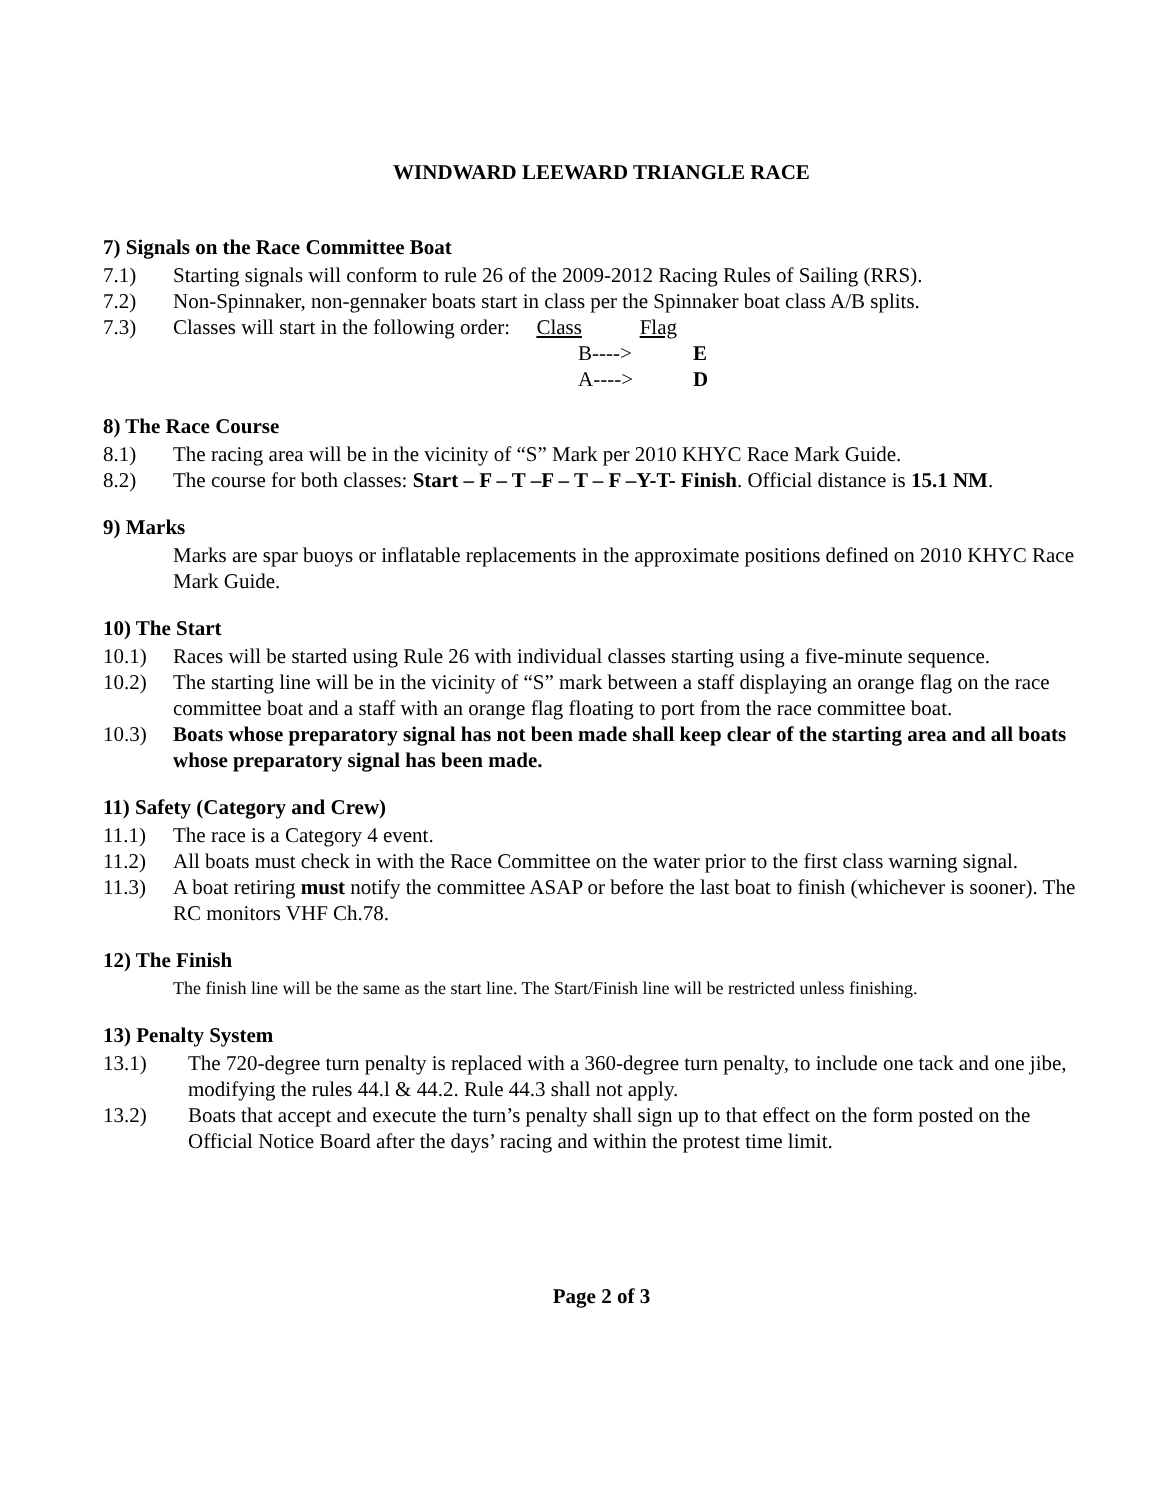WINDWARD LEEWARD TRIANGLE RACE
7) Signals on the Race Committee Boat
7.1) Starting signals will conform to rule 26 of the 2009-2012 Racing Rules of Sailing (RRS).
7.2) Non-Spinnaker, non-gennaker boats start in class per the Spinnaker boat class A/B splits.
7.3) Classes will start in the following order: Class Flag
B----> E
A----> D
8) The Race Course
8.1) The racing area will be in the vicinity of “S” Mark per 2010 KHYC Race Mark Guide.
8.2) The course for both classes: Start – F – T –F – T – F –Y-T- Finish. Official distance is 15.1 NM.
9) Marks
Marks are spar buoys or inflatable replacements in the approximate positions defined on 2010 KHYC Race Mark Guide.
10) The Start
10.1) Races will be started using Rule 26 with individual classes starting using a five-minute sequence.
10.2) The starting line will be in the vicinity of “S” mark between a staff displaying an orange flag on the race committee boat and a staff with an orange flag floating to port from the race committee boat.
10.3) Boats whose preparatory signal has not been made shall keep clear of the starting area and all boats whose preparatory signal has been made.
11) Safety (Category and Crew)
11.1) The race is a Category 4 event.
11.2) All boats must check in with the Race Committee on the water prior to the first class warning signal.
11.3) A boat retiring must notify the committee ASAP or before the last boat to finish (whichever is sooner). The RC monitors VHF Ch.78.
12) The Finish
The finish line will be the same as the start line. The Start/Finish line will be restricted unless finishing.
13) Penalty System
13.1) The 720-degree turn penalty is replaced with a 360-degree turn penalty, to include one tack and one jibe, modifying the rules 44.l & 44.2. Rule 44.3 shall not apply.
13.2) Boats that accept and execute the turn’s penalty shall sign up to that effect on the form posted on the Official Notice Board after the days’ racing and within the protest time limit.
Page 2 of 3